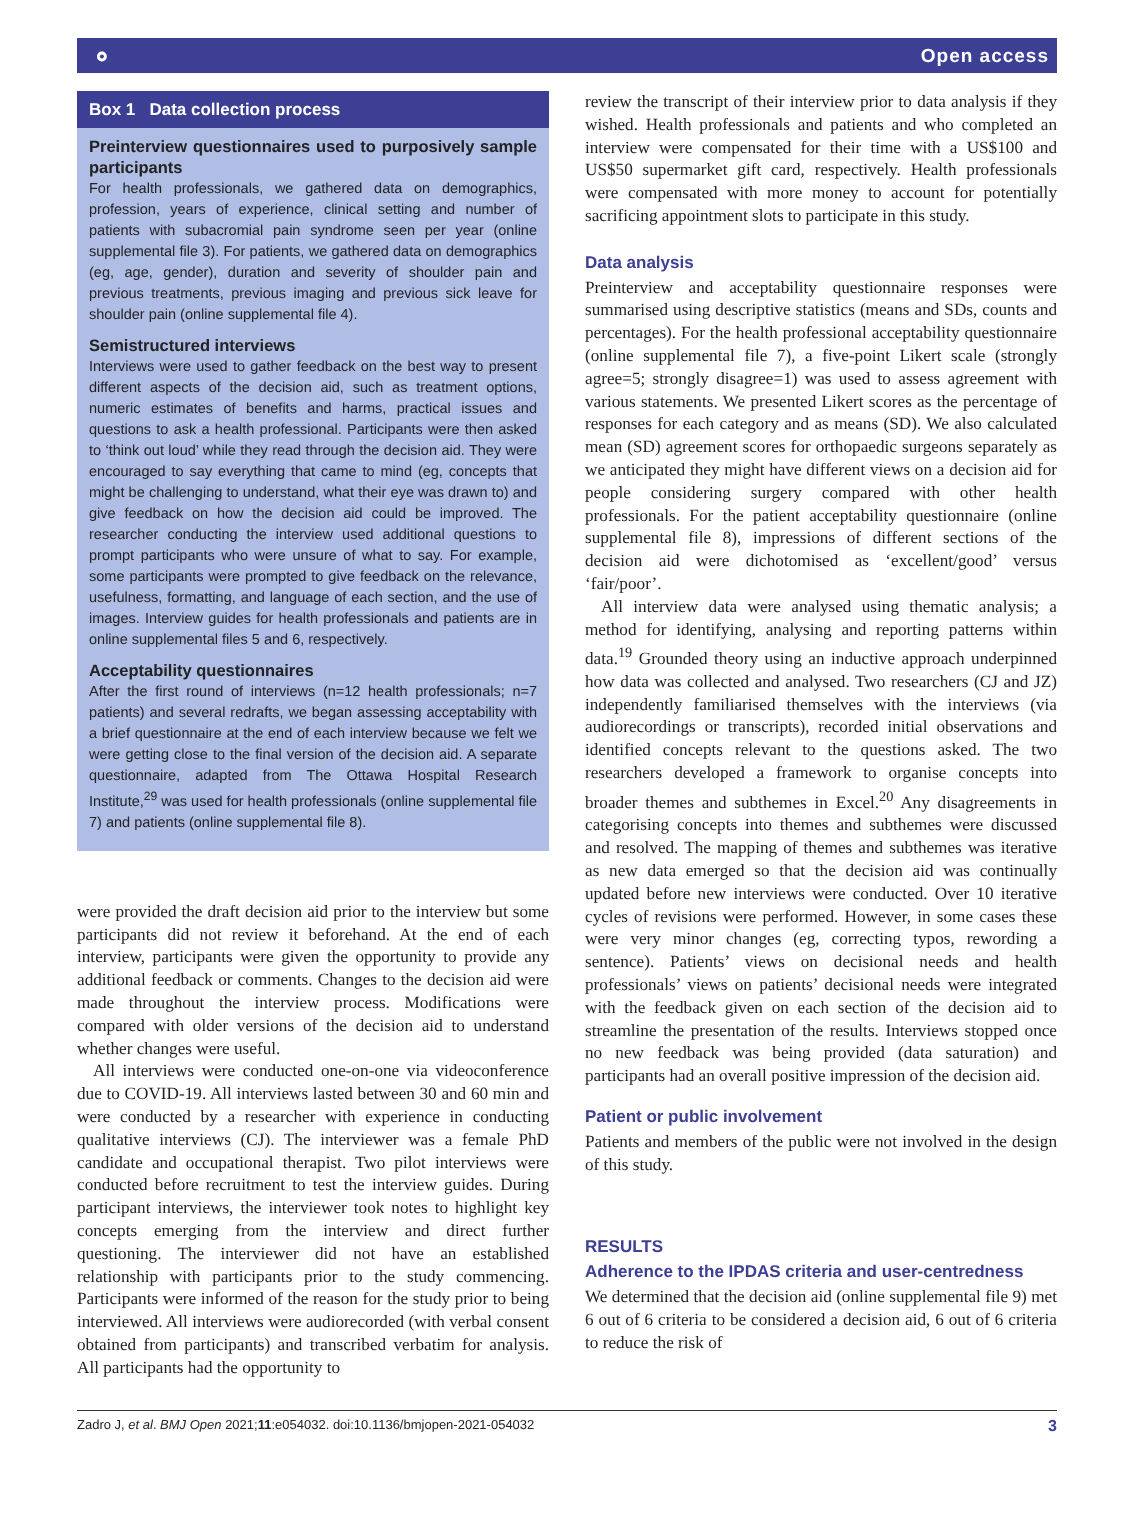⚬ Open access
Box 1 Data collection process
Preinterview questionnaires used to purposively sample participants
For health professionals, we gathered data on demographics, profession, years of experience, clinical setting and number of patients with subacromial pain syndrome seen per year (online supplemental file 3). For patients, we gathered data on demographics (eg, age, gender), duration and severity of shoulder pain and previous treatments, previous imaging and previous sick leave for shoulder pain (online supplemental file 4).
Semistructured interviews
Interviews were used to gather feedback on the best way to present different aspects of the decision aid, such as treatment options, numeric estimates of benefits and harms, practical issues and questions to ask a health professional. Participants were then asked to ‘think out loud’ while they read through the decision aid. They were encouraged to say everything that came to mind (eg, concepts that might be challenging to understand, what their eye was drawn to) and give feedback on how the decision aid could be improved. The researcher conducting the interview used additional questions to prompt participants who were unsure of what to say. For example, some participants were prompted to give feedback on the relevance, usefulness, formatting, and language of each section, and the use of images. Interview guides for health professionals and patients are in online supplemental files 5 and 6, respectively.
Acceptability questionnaires
After the first round of interviews (n=12 health professionals; n=7 patients) and several redrafts, we began assessing acceptability with a brief questionnaire at the end of each interview because we felt we were getting close to the final version of the decision aid. A separate questionnaire, adapted from The Ottawa Hospital Research Institute,<sup>29</sup> was used for health professionals (online supplemental file 7) and patients (online supplemental file 8).
were provided the draft decision aid prior to the interview but some participants did not review it beforehand. At the end of each interview, participants were given the opportunity to provide any additional feedback or comments. Changes to the decision aid were made throughout the interview process. Modifications were compared with older versions of the decision aid to understand whether changes were useful.
All interviews were conducted one-on-one via videoconference due to COVID-19. All interviews lasted between 30 and 60 min and were conducted by a researcher with experience in conducting qualitative interviews (CJ). The interviewer was a female PhD candidate and occupational therapist. Two pilot interviews were conducted before recruitment to test the interview guides. During participant interviews, the interviewer took notes to highlight key concepts emerging from the interview and direct further questioning. The interviewer did not have an established relationship with participants prior to the study commencing. Participants were informed of the reason for the study prior to being interviewed. All interviews were audiorecorded (with verbal consent obtained from participants) and transcribed verbatim for analysis. All participants had the opportunity to
review the transcript of their interview prior to data analysis if they wished. Health professionals and patients and who completed an interview were compensated for their time with a US$100 and US$50 supermarket gift card, respectively. Health professionals were compensated with more money to account for potentially sacrificing appointment slots to participate in this study.
Data analysis
Preinterview and acceptability questionnaire responses were summarised using descriptive statistics (means and SDs, counts and percentages). For the health professional acceptability questionnaire (online supplemental file 7), a five-point Likert scale (strongly agree=5; strongly disagree=1) was used to assess agreement with various statements. We presented Likert scores as the percentage of responses for each category and as means (SD). We also calculated mean (SD) agreement scores for orthopaedic surgeons separately as we anticipated they might have different views on a decision aid for people considering surgery compared with other health professionals. For the patient acceptability questionnaire (online supplemental file 8), impressions of different sections of the decision aid were dichotomised as ‘excellent/good’ versus ‘fair/poor’.
All interview data were analysed using thematic analysis; a method for identifying, analysing and reporting patterns within data.<sup>19</sup> Grounded theory using an inductive approach underpinned how data was collected and analysed. Two researchers (CJ and JZ) independently familiarised themselves with the interviews (via audiorecordings or transcripts), recorded initial observations and identified concepts relevant to the questions asked. The two researchers developed a framework to organise concepts into broader themes and subthemes in Excel.<sup>20</sup> Any disagreements in categorising concepts into themes and subthemes were discussed and resolved. The mapping of themes and subthemes was iterative as new data emerged so that the decision aid was continually updated before new interviews were conducted. Over 10 iterative cycles of revisions were performed. However, in some cases these were very minor changes (eg, correcting typos, rewording a sentence). Patients’ views on decisional needs and health professionals’ views on patients’ decisional needs were integrated with the feedback given on each section of the decision aid to streamline the presentation of the results. Interviews stopped once no new feedback was being provided (data saturation) and participants had an overall positive impression of the decision aid.
Patient or public involvement
Patients and members of the public were not involved in the design of this study.
RESULTS
Adherence to the IPDAS criteria and user-centredness
We determined that the decision aid (online supplemental file 9) met 6 out of 6 criteria to be considered a decision aid, 6 out of 6 criteria to reduce the risk of
Zadro J, et al. BMJ Open 2021;11:e054032. doi:10.1136/bmjopen-2021-054032 3